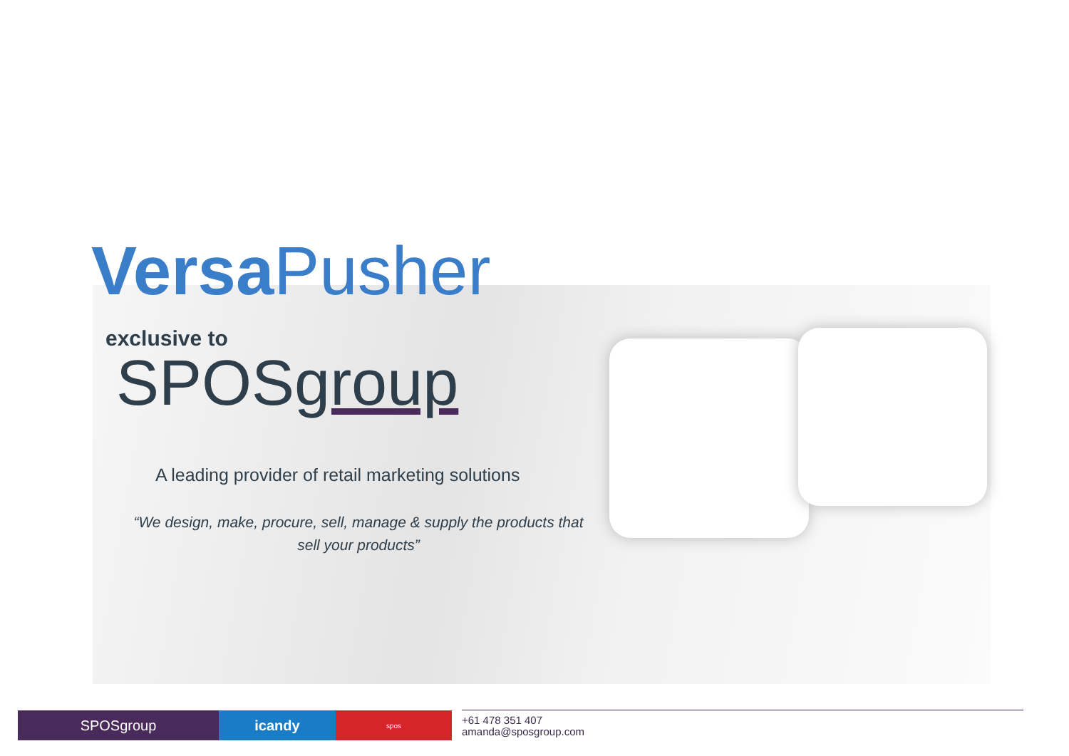Versa Pusher
exclusive to
SPOSgroup
A leading provider of retail marketing solutions
“We design, make, procure, sell, manage & supply the products that sell your products”
SPOSgroup icandy
spos
+61 478 351 407
amanda@sposgroup.com